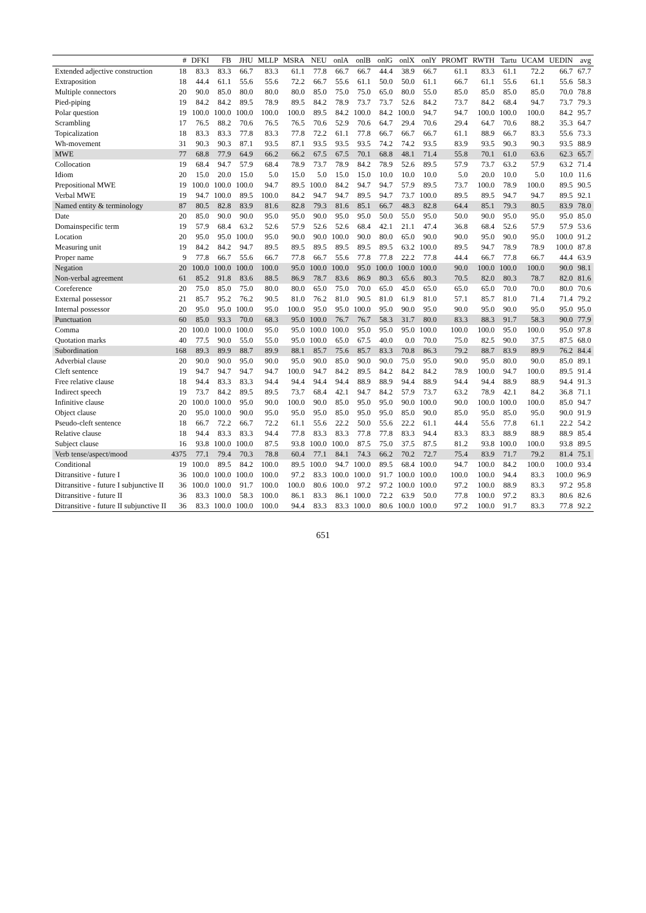| | # | DFKI | FB | JHU | MLLP | MSRA | NEU | onlA | onlB | onlG | onlX | onlY | PROMT | RWTH | Tartu | UCAM | UEDIN | avg |
| --- | --- | --- | --- | --- | --- | --- | --- | --- | --- | --- | --- | --- | --- | --- | --- | --- | --- | --- |
| Extended adjective construction | 18 | 83.3 | 83.3 | 66.7 | 83.3 | 61.1 | 77.8 | 66.7 | 66.7 | 44.4 | 38.9 | 66.7 | 61.1 | 83.3 | 61.1 | 72.2 | 66.7 | 67.7 |
| Extraposition | 18 | 44.4 | 61.1 | 55.6 | 55.6 | 72.2 | 66.7 | 55.6 | 61.1 | 50.0 | 50.0 | 61.1 | 66.7 | 61.1 | 55.6 | 61.1 | 55.6 | 58.3 |
| Multiple connectors | 20 | 90.0 | 85.0 | 80.0 | 80.0 | 80.0 | 85.0 | 75.0 | 75.0 | 65.0 | 80.0 | 55.0 | 85.0 | 85.0 | 85.0 | 85.0 | 70.0 | 78.8 |
| Pied-piping | 19 | 84.2 | 84.2 | 89.5 | 78.9 | 89.5 | 84.2 | 78.9 | 73.7 | 73.7 | 52.6 | 84.2 | 73.7 | 84.2 | 68.4 | 94.7 | 73.7 | 79.3 |
| Polar question | 19 | 100.0 | 100.0 | 100.0 | 100.0 | 100.0 | 89.5 | 84.2 | 100.0 | 84.2 | 100.0 | 94.7 | 94.7 | 100.0 | 100.0 | 100.0 | 84.2 | 95.7 |
| Scrambling | 17 | 76.5 | 88.2 | 70.6 | 76.5 | 76.5 | 70.6 | 52.9 | 70.6 | 64.7 | 29.4 | 70.6 | 29.4 | 64.7 | 70.6 | 88.2 | 35.3 | 64.7 |
| Topicalization | 18 | 83.3 | 83.3 | 77.8 | 83.3 | 77.8 | 72.2 | 61.1 | 77.8 | 66.7 | 66.7 | 66.7 | 61.1 | 88.9 | 66.7 | 83.3 | 55.6 | 73.3 |
| Wh-movement | 31 | 90.3 | 90.3 | 87.1 | 93.5 | 87.1 | 93.5 | 93.5 | 93.5 | 74.2 | 74.2 | 93.5 | 83.9 | 93.5 | 90.3 | 90.3 | 93.5 | 88.9 |
| MWE | 77 | 68.8 | 77.9 | 64.9 | 66.2 | 66.2 | 67.5 | 67.5 | 70.1 | 68.8 | 48.1 | 71.4 | 55.8 | 70.1 | 61.0 | 63.6 | 62.3 | 65.7 |
| Collocation | 19 | 68.4 | 94.7 | 57.9 | 68.4 | 78.9 | 73.7 | 78.9 | 84.2 | 78.9 | 52.6 | 89.5 | 57.9 | 73.7 | 63.2 | 57.9 | 63.2 | 71.4 |
| Idiom | 20 | 15.0 | 20.0 | 15.0 | 5.0 | 15.0 | 5.0 | 15.0 | 15.0 | 10.0 | 10.0 | 10.0 | 5.0 | 20.0 | 10.0 | 5.0 | 10.0 | 11.6 |
| Prepositional MWE | 19 | 100.0 | 100.0 | 100.0 | 94.7 | 89.5 | 100.0 | 84.2 | 94.7 | 94.7 | 57.9 | 89.5 | 73.7 | 100.0 | 78.9 | 100.0 | 89.5 | 90.5 |
| Verbal MWE | 19 | 94.7 | 100.0 | 89.5 | 100.0 | 84.2 | 94.7 | 94.7 | 89.5 | 94.7 | 73.7 | 100.0 | 89.5 | 89.5 | 94.7 | 94.7 | 89.5 | 92.1 |
| Named entity & terminology | 87 | 80.5 | 82.8 | 83.9 | 81.6 | 82.8 | 79.3 | 81.6 | 85.1 | 66.7 | 48.3 | 82.8 | 64.4 | 85.1 | 79.3 | 80.5 | 83.9 | 78.0 |
| Date | 20 | 85.0 | 90.0 | 90.0 | 95.0 | 95.0 | 90.0 | 95.0 | 95.0 | 50.0 | 55.0 | 95.0 | 50.0 | 90.0 | 95.0 | 95.0 | 95.0 | 85.0 |
| Domainspecific term | 19 | 57.9 | 68.4 | 63.2 | 52.6 | 57.9 | 52.6 | 52.6 | 68.4 | 42.1 | 21.1 | 47.4 | 36.8 | 68.4 | 52.6 | 57.9 | 57.9 | 53.6 |
| Location | 20 | 95.0 | 95.0 | 100.0 | 95.0 | 90.0 | 90.0 | 100.0 | 90.0 | 80.0 | 65.0 | 90.0 | 90.0 | 95.0 | 90.0 | 95.0 | 100.0 | 91.2 |
| Measuring unit | 19 | 84.2 | 84.2 | 94.7 | 89.5 | 89.5 | 89.5 | 89.5 | 89.5 | 89.5 | 63.2 | 100.0 | 89.5 | 94.7 | 78.9 | 78.9 | 100.0 | 87.8 |
| Proper name | 9 | 77.8 | 66.7 | 55.6 | 66.7 | 77.8 | 66.7 | 55.6 | 77.8 | 77.8 | 22.2 | 77.8 | 44.4 | 66.7 | 77.8 | 66.7 | 44.4 | 63.9 |
| Negation | 20 | 100.0 | 100.0 | 100.0 | 100.0 | 95.0 | 100.0 | 100.0 | 95.0 | 100.0 | 100.0 | 100.0 | 90.0 | 100.0 | 100.0 | 100.0 | 90.0 | 98.1 |
| Non-verbal agreement | 61 | 85.2 | 91.8 | 83.6 | 88.5 | 86.9 | 78.7 | 83.6 | 86.9 | 80.3 | 65.6 | 80.3 | 70.5 | 82.0 | 80.3 | 78.7 | 82.0 | 81.6 |
| Coreference | 20 | 75.0 | 85.0 | 75.0 | 80.0 | 80.0 | 65.0 | 75.0 | 70.0 | 65.0 | 45.0 | 65.0 | 65.0 | 65.0 | 70.0 | 70.0 | 80.0 | 70.6 |
| External possessor | 21 | 85.7 | 95.2 | 76.2 | 90.5 | 81.0 | 76.2 | 81.0 | 90.5 | 81.0 | 61.9 | 81.0 | 57.1 | 85.7 | 81.0 | 71.4 | 71.4 | 79.2 |
| Internal possessor | 20 | 95.0 | 95.0 | 100.0 | 95.0 | 100.0 | 95.0 | 95.0 | 100.0 | 95.0 | 90.0 | 95.0 | 90.0 | 95.0 | 90.0 | 95.0 | 95.0 | 95.0 |
| Punctuation | 60 | 85.0 | 93.3 | 70.0 | 68.3 | 95.0 | 100.0 | 76.7 | 76.7 | 58.3 | 31.7 | 80.0 | 83.3 | 88.3 | 91.7 | 58.3 | 90.0 | 77.9 |
| Comma | 20 | 100.0 | 100.0 | 100.0 | 95.0 | 95.0 | 100.0 | 100.0 | 95.0 | 95.0 | 95.0 | 100.0 | 100.0 | 100.0 | 95.0 | 100.0 | 95.0 | 97.8 |
| Quotation marks | 40 | 77.5 | 90.0 | 55.0 | 55.0 | 95.0 | 100.0 | 65.0 | 67.5 | 40.0 | 0.0 | 70.0 | 75.0 | 82.5 | 90.0 | 37.5 | 87.5 | 68.0 |
| Subordination | 168 | 89.3 | 89.9 | 88.7 | 89.9 | 88.1 | 85.7 | 75.6 | 85.7 | 83.3 | 70.8 | 86.3 | 79.2 | 88.7 | 83.9 | 89.9 | 76.2 | 84.4 |
| Adverbial clause | 20 | 90.0 | 90.0 | 95.0 | 90.0 | 95.0 | 90.0 | 85.0 | 90.0 | 90.0 | 75.0 | 95.0 | 90.0 | 95.0 | 80.0 | 90.0 | 85.0 | 89.1 |
| Cleft sentence | 19 | 94.7 | 94.7 | 94.7 | 94.7 | 100.0 | 94.7 | 84.2 | 89.5 | 84.2 | 84.2 | 84.2 | 78.9 | 100.0 | 94.7 | 100.0 | 89.5 | 91.4 |
| Free relative clause | 18 | 94.4 | 83.3 | 83.3 | 94.4 | 94.4 | 94.4 | 94.4 | 88.9 | 88.9 | 94.4 | 88.9 | 94.4 | 94.4 | 88.9 | 88.9 | 94.4 | 91.3 |
| Indirect speech | 19 | 73.7 | 84.2 | 89.5 | 89.5 | 73.7 | 68.4 | 42.1 | 94.7 | 84.2 | 57.9 | 73.7 | 63.2 | 78.9 | 42.1 | 84.2 | 36.8 | 71.1 |
| Infinitive clause | 20 | 100.0 | 100.0 | 95.0 | 90.0 | 100.0 | 90.0 | 85.0 | 95.0 | 95.0 | 90.0 | 100.0 | 90.0 | 100.0 | 100.0 | 100.0 | 85.0 | 94.7 |
| Object clause | 20 | 95.0 | 100.0 | 90.0 | 95.0 | 95.0 | 95.0 | 85.0 | 95.0 | 95.0 | 85.0 | 90.0 | 85.0 | 95.0 | 85.0 | 95.0 | 90.0 | 91.9 |
| Pseudo-cleft sentence | 18 | 66.7 | 72.2 | 66.7 | 72.2 | 61.1 | 55.6 | 22.2 | 50.0 | 55.6 | 22.2 | 61.1 | 44.4 | 55.6 | 77.8 | 61.1 | 22.2 | 54.2 |
| Relative clause | 18 | 94.4 | 83.3 | 83.3 | 94.4 | 77.8 | 83.3 | 83.3 | 77.8 | 77.8 | 83.3 | 94.4 | 83.3 | 83.3 | 88.9 | 88.9 | 88.9 | 85.4 |
| Subject clause | 16 | 93.8 | 100.0 | 100.0 | 87.5 | 93.8 | 100.0 | 100.0 | 87.5 | 75.0 | 37.5 | 87.5 | 81.2 | 93.8 | 100.0 | 100.0 | 93.8 | 89.5 |
| Verb tense/aspect/mood | 4375 | 77.1 | 79.4 | 70.3 | 78.8 | 60.4 | 77.1 | 84.1 | 74.3 | 66.2 | 70.2 | 72.7 | 75.4 | 83.9 | 71.7 | 79.2 | 81.4 | 75.1 |
| Conditional | 19 | 100.0 | 89.5 | 84.2 | 100.0 | 89.5 | 100.0 | 94.7 | 100.0 | 89.5 | 68.4 | 100.0 | 94.7 | 100.0 | 84.2 | 100.0 | 100.0 | 93.4 |
| Ditransitive - future I | 36 | 100.0 | 100.0 | 100.0 | 100.0 | 97.2 | 83.3 | 100.0 | 100.0 | 91.7 | 100.0 | 100.0 | 100.0 | 100.0 | 94.4 | 83.3 | 100.0 | 96.9 |
| Ditransitive - future I subjunctive II | 36 | 100.0 | 100.0 | 91.7 | 100.0 | 100.0 | 80.6 | 100.0 | 97.2 | 97.2 | 100.0 | 100.0 | 97.2 | 100.0 | 88.9 | 83.3 | 97.2 | 95.8 |
| Ditransitive - future II | 36 | 83.3 | 100.0 | 58.3 | 100.0 | 86.1 | 83.3 | 86.1 | 100.0 | 72.2 | 63.9 | 50.0 | 77.8 | 100.0 | 97.2 | 83.3 | 80.6 | 82.6 |
| Ditransitive - future II subjunctive II | 36 | 83.3 | 100.0 | 100.0 | 100.0 | 94.4 | 83.3 | 83.3 | 100.0 | 80.6 | 100.0 | 100.0 | 97.2 | 100.0 | 91.7 | 83.3 | 77.8 | 92.2 |
651